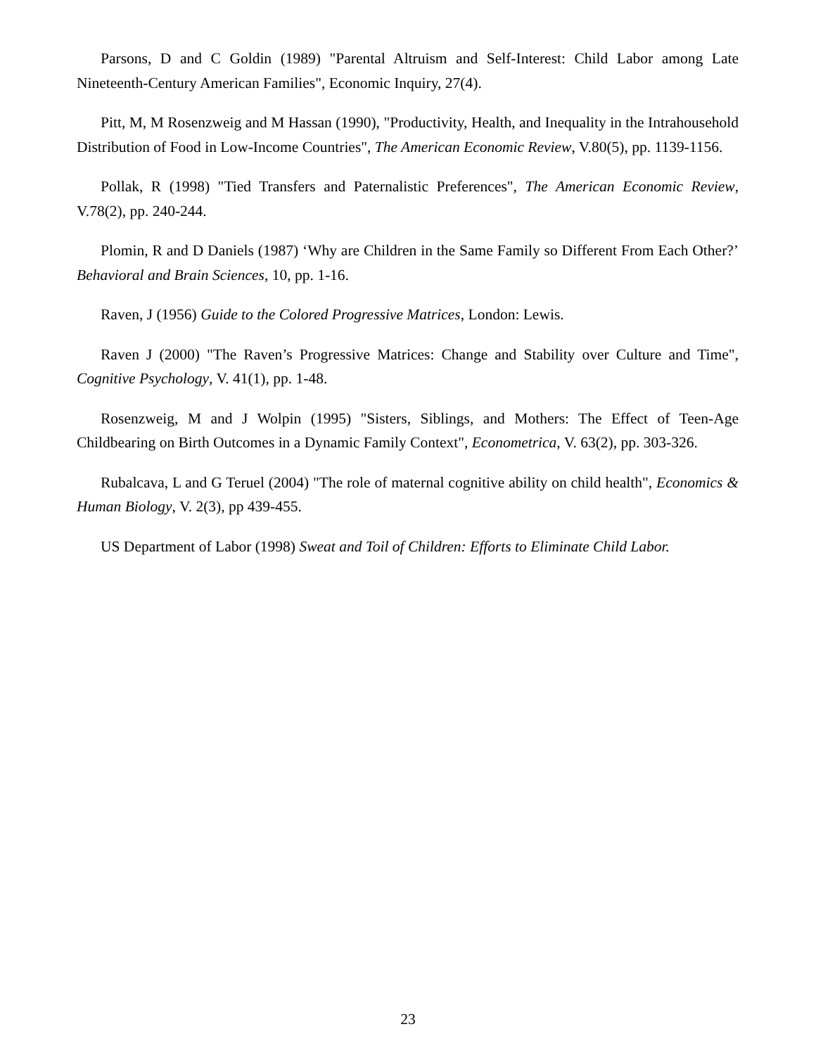Parsons, D and C Goldin (1989) "Parental Altruism and Self-Interest: Child Labor among Late Nineteenth-Century American Families", Economic Inquiry, 27(4).
Pitt, M, M Rosenzweig and M Hassan (1990), "Productivity, Health, and Inequality in the Intrahousehold Distribution of Food in Low-Income Countries", The American Economic Review, V.80(5), pp. 1139-1156.
Pollak, R (1998) "Tied Transfers and Paternalistic Preferences", The American Economic Review, V.78(2), pp. 240-244.
Plomin, R and D Daniels (1987) ‘Why are Children in the Same Family so Different From Each Other?’ Behavioral and Brain Sciences, 10, pp. 1-16.
Raven, J (1956) Guide to the Colored Progressive Matrices, London: Lewis.
Raven J (2000) "The Raven’s Progressive Matrices: Change and Stability over Culture and Time", Cognitive Psychology, V. 41(1), pp. 1-48.
Rosenzweig, M and J Wolpin (1995) "Sisters, Siblings, and Mothers: The Effect of Teen-Age Childbearing on Birth Outcomes in a Dynamic Family Context", Econometrica, V. 63(2), pp. 303-326.
Rubalcava, L and G Teruel (2004) "The role of maternal cognitive ability on child health", Economics & Human Biology, V. 2(3), pp 439-455.
US Department of Labor (1998) Sweat and Toil of Children: Efforts to Eliminate Child Labor.
23